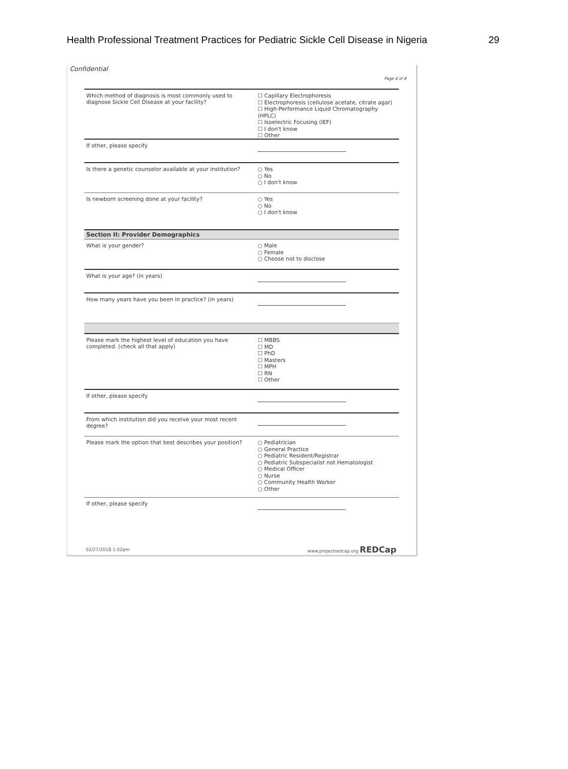Health Professional Treatment Practices for Pediatric Sickle Cell Disease in Nigeria 29
Confidential
Page 4 of 8
Which method of diagnosis is most commonly used to diagnose Sickle Cell Disease at your facility?
☐ Capillary Electrophoresis
☐ Electrophoresis (cellulose acetate, citrate agar)
☐ High-Performance Liquid Chromatography (HPLC)
☐ Isoelectric Focusing (IEF)
☐ I don't know
☐ Other
If other, please specify
Is there a genetic counselor available at your institution?
○ Yes
○ No
○ I don't know
Is newborn screening done at your facility?
○ Yes
○ No
○ I don't know
Section II: Provider Demographics
What is your gender?
○ Male
○ Female
○ Choose not to disclose
What is your age? (in years)
How many years have you been in practice? (in years)
Please mark the highest level of education you have completed. (check all that apply)
☐ MBBS
☐ MD
☐ PhD
☐ Masters
☐ MPH
☐ RN
☐ Other
If other, please specify
From which institution did you receive your most recent degree?
Please mark the option that best describes your position?
○ Pediatrician
○ General Practice
○ Pediatric Resident/Registrar
○ Pediatric Subspecialist not Hematologist
○ Medical Officer
○ Nurse
○ Community Health Worker
○ Other
If other, please specify
02/27/2018 1:02pm www.projectredcap.org REDCap